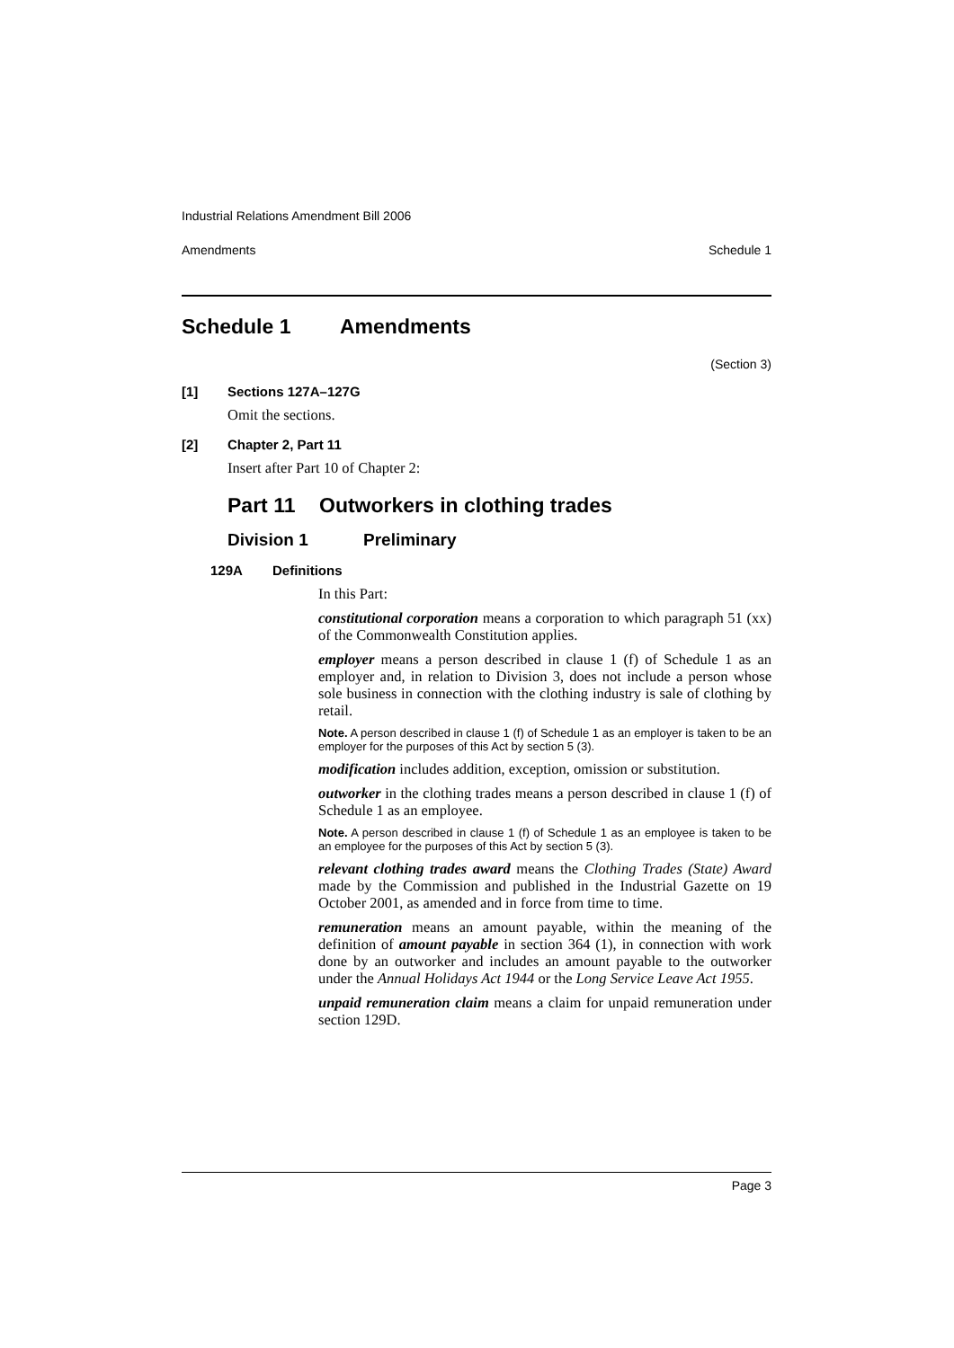Industrial Relations Amendment Bill 2006
Amendments Schedule 1
Schedule 1 Amendments
(Section 3)
[1] Sections 127A–127G
Omit the sections.
[2] Chapter 2, Part 11
Insert after Part 10 of Chapter 2:
Part 11 Outworkers in clothing trades
Division 1 Preliminary
129A Definitions
In this Part:
constitutional corporation means a corporation to which paragraph 51 (xx) of the Commonwealth Constitution applies.
employer means a person described in clause 1 (f) of Schedule 1 as an employer and, in relation to Division 3, does not include a person whose sole business in connection with the clothing industry is sale of clothing by retail.
Note. A person described in clause 1 (f) of Schedule 1 as an employer is taken to be an employer for the purposes of this Act by section 5 (3).
modification includes addition, exception, omission or substitution.
outworker in the clothing trades means a person described in clause 1 (f) of Schedule 1 as an employee.
Note. A person described in clause 1 (f) of Schedule 1 as an employee is taken to be an employee for the purposes of this Act by section 5 (3).
relevant clothing trades award means the Clothing Trades (State) Award made by the Commission and published in the Industrial Gazette on 19 October 2001, as amended and in force from time to time.
remuneration means an amount payable, within the meaning of the definition of amount payable in section 364 (1), in connection with work done by an outworker and includes an amount payable to the outworker under the Annual Holidays Act 1944 or the Long Service Leave Act 1955.
unpaid remuneration claim means a claim for unpaid remuneration under section 129D.
Page 3